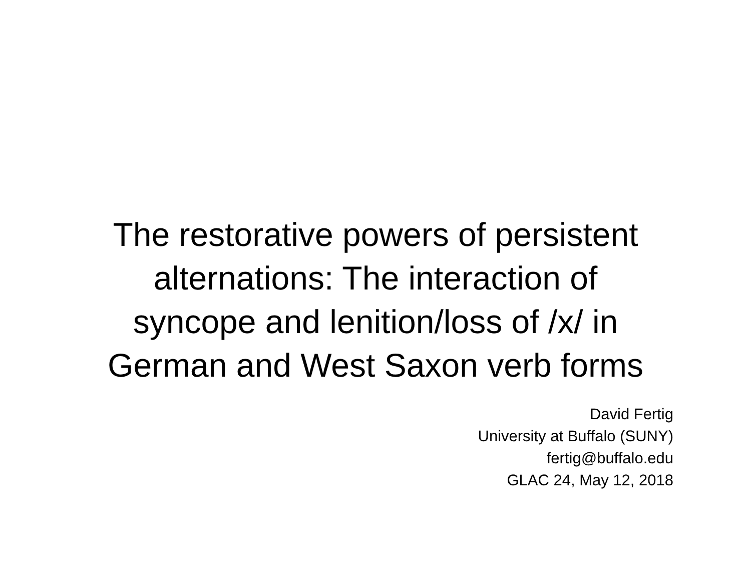The restorative powers of persistent
alternations: The interaction of
syncope and lenition/loss of /x/ in
German and West Saxon verb forms
David Fertig
University at Buffalo (SUNY)
fertig@buffalo.edu
GLAC 24, May 12, 2018